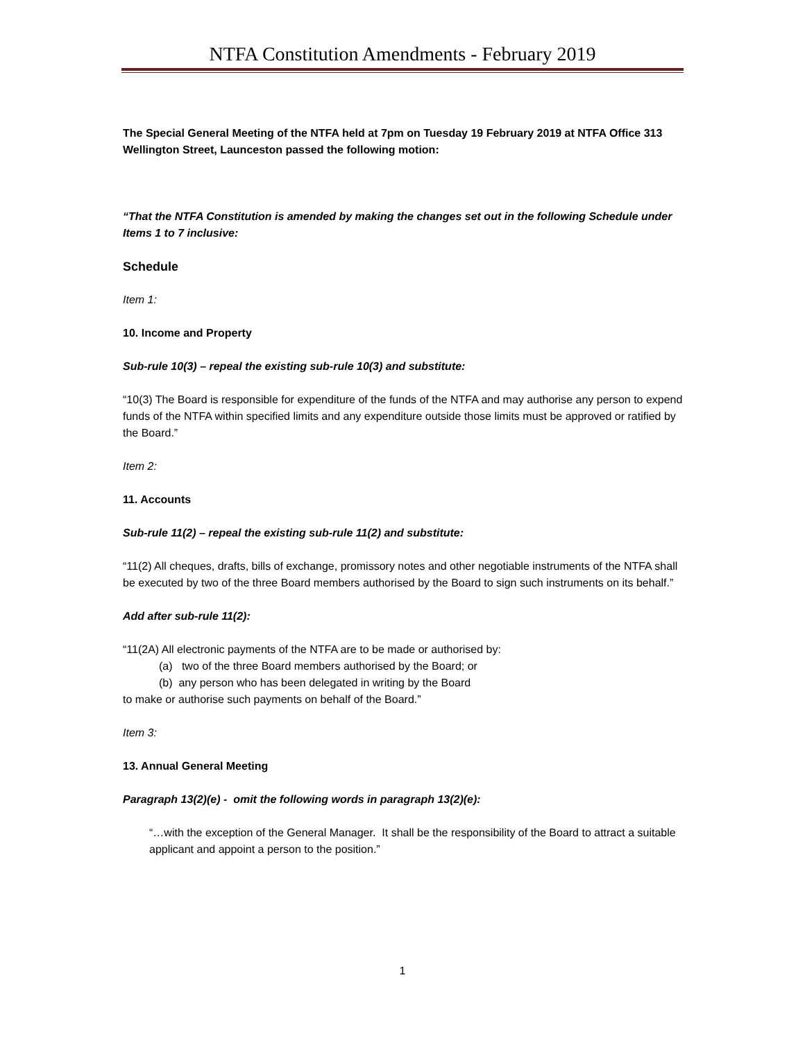NTFA Constitution Amendments - February 2019
The Special General Meeting of the NTFA held at 7pm on Tuesday 19 February 2019 at NTFA Office 313 Wellington Street, Launceston passed the following motion:
“That the NTFA Constitution is amended by making the changes set out in the following Schedule under Items 1 to 7 inclusive:
Schedule
Item 1:
10. Income and Property
Sub-rule 10(3) – repeal the existing sub-rule 10(3) and substitute:
“10(3) The Board is responsible for expenditure of the funds of the NTFA and may authorise any person to expend funds of the NTFA within specified limits and any expenditure outside those limits must be approved or ratified by the Board.”
Item 2:
11. Accounts
Sub-rule 11(2) – repeal the existing sub-rule 11(2) and substitute:
“11(2) All cheques, drafts, bills of exchange, promissory notes and other negotiable instruments of the NTFA shall be executed by two of the three Board members authorised by the Board to sign such instruments on its behalf.”
Add after sub-rule 11(2):
“11(2A) All electronic payments of the NTFA are to be made or authorised by:
(a) two of the three Board members authorised by the Board; or
(b) any person who has been delegated in writing by the Board
to make or authorise such payments on behalf of the Board.”
Item 3:
13. Annual General Meeting
Paragraph 13(2)(e) - omit the following words in paragraph 13(2)(e):
“…with the exception of the General Manager. It shall be the responsibility of the Board to attract a suitable applicant and appoint a person to the position.”
1